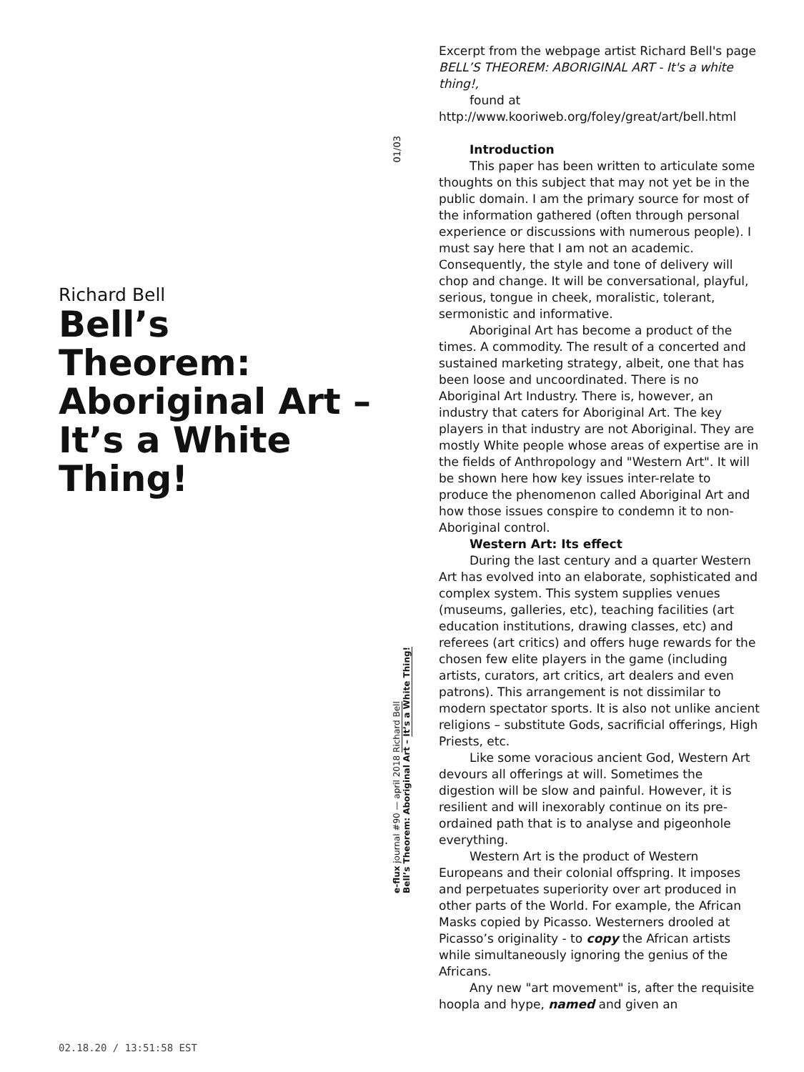Richard Bell
Bell’s Theorem: Aboriginal Art – It’s a White Thing!
01/03
e-flux journal #90 — april 2018 Richard Bell
Bell’s Theorem: Aboriginal Art – It’s a White Thing!
Excerpt from the webpage artist Richard Bell's page BELL’S THEOREM: ABORIGINAL ART - It's a white thing!,
found at
http://www.kooriweb.org/foley/great/art/bell.html
Introduction
This paper has been written to articulate some thoughts on this subject that may not yet be in the public domain. I am the primary source for most of the information gathered (often through personal experience or discussions with numerous people). I must say here that I am not an academic. Consequently, the style and tone of delivery will chop and change. It will be conversational, playful, serious, tongue in cheek, moralistic, tolerant, sermonistic and informative.
Aboriginal Art has become a product of the times. A commodity. The result of a concerted and sustained marketing strategy, albeit, one that has been loose and uncoordinated. There is no Aboriginal Art Industry. There is, however, an industry that caters for Aboriginal Art. The key players in that industry are not Aboriginal. They are mostly White people whose areas of expertise are in the fields of Anthropology and "Western Art". It will be shown here how key issues inter-relate to produce the phenomenon called Aboriginal Art and how those issues conspire to condemn it to non-Aboriginal control.
Western Art: Its effect
During the last century and a quarter Western Art has evolved into an elaborate, sophisticated and complex system. This system supplies venues (museums, galleries, etc), teaching facilities (art education institutions, drawing classes, etc) and referees (art critics) and offers huge rewards for the chosen few elite players in the game (including artists, curators, art critics, art dealers and even patrons). This arrangement is not dissimilar to modern spectator sports. It is also not unlike ancient religions – substitute Gods, sacrificial offerings, High Priests, etc.
Like some voracious ancient God, Western Art devours all offerings at will. Sometimes the digestion will be slow and painful. However, it is resilient and will inexorably continue on its pre-ordained path that is to analyse and pigeonhole everything.
Western Art is the product of Western Europeans and their colonial offspring. It imposes and perpetuates superiority over art produced in other parts of the World. For example, the African Masks copied by Picasso. Westerners drooled at Picasso’s originality - to copy the African artists while simultaneously ignoring the genius of the Africans.
Any new "art movement" is, after the requisite hoopla and hype, named and given an
02.18.20 / 13:51:58 EST